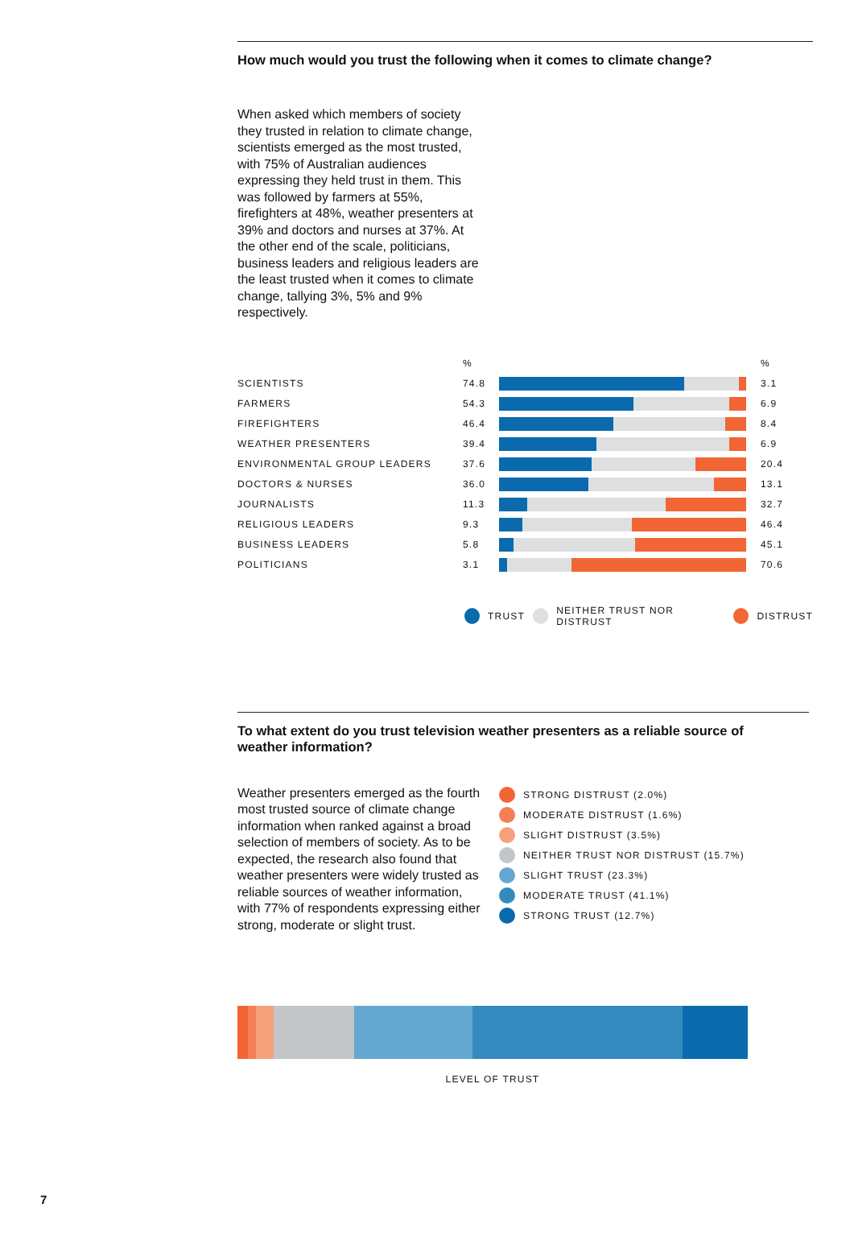How much would you trust the following when it comes to climate change?
When asked which members of society they trusted in relation to climate change, scientists emerged as the most trusted, with 75% of Australian audiences expressing they held trust in them. This was followed by farmers at 55%, firefighters at 48%, weather presenters at 39% and doctors and nurses at 37%. At the other end of the scale, politicians, business leaders and religious leaders are the least trusted when it comes to climate change, tallying 3%, 5% and 9% respectively.
% %
SCIENTISTS 74.8 3.1
FARMERS 54.3 6.9
FIREFIGHTERS 46.4 8.4
WEATHER PRESENTERS 39.4 6.9
ENVIRONMENTAL GROUP LEADERS 37.6 20.4
DOCTORS & NURSES 36.0 13.1
JOURNALISTS 11.3 32.7
RELIGIOUS LEADERS 9.3 46.4
BUSINESS LEADERS 5.8 45.1
POLITICIANS 3.1 70.6
TRUST NEITHER TRUST NOR DISTRUST DISTRUST
To what extent do you trust television weather presenters as a reliable source of weather information?
Weather presenters emerged as the fourth most trusted source of climate change information when ranked against a broad selection of members of society. As to be expected, the research also found that weather presenters were widely trusted as reliable sources of weather information, with 77% of respondents expressing either strong, moderate or slight trust.
STRONG DISTRUST (2.0%)
MODERATE DISTRUST (1.6%)
SLIGHT DISTRUST (3.5%)
NEITHER TRUST NOR DISTRUST (15.7%)
SLIGHT TRUST (23.3%)
MODERATE TRUST (41.1%)
STRONG TRUST (12.7%)
LEVEL OF TRUST
7